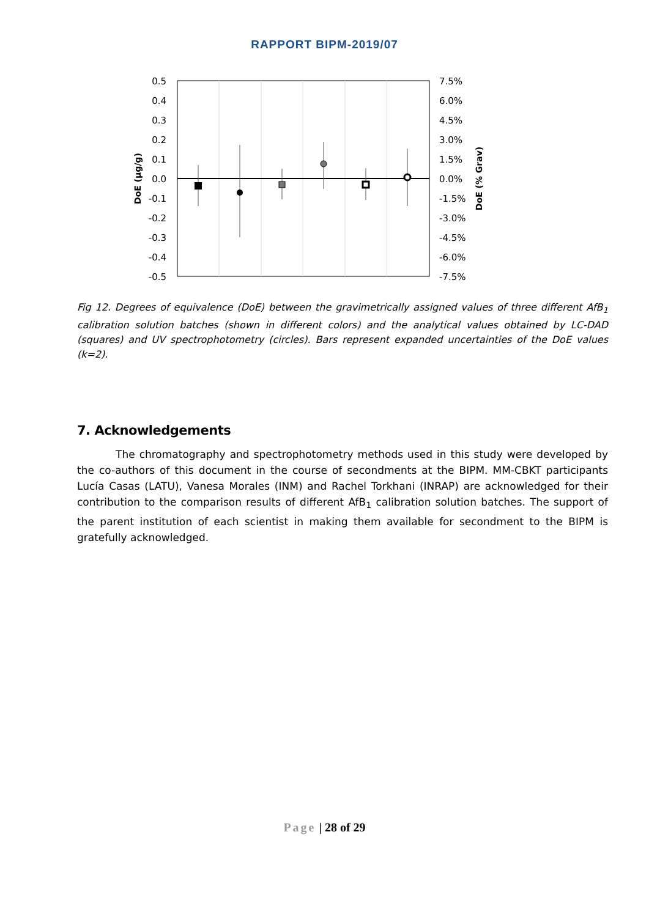RAPPORT BIPM-2019/07
0.5
0.4
0.3
0.2
0.1
0.0
-0.1
-0.2
-0.3
-0.4
-0.5
7.5%
6.0%
4.5%
3.0%
1.5%
0.0%
-1.5%
-3.0%
-4.5%
-6.0%
-7.5%
DoE (µg/g)
DoE (% Grav)
Fig 12. Degrees of equivalence (DoE) between the gravimetrically assigned values of three different AfB<sub>1</sub> calibration solution batches (shown in different colors) and the analytical values obtained by LC-DAD (squares) and UV spectrophotometry (circles). Bars represent expanded uncertainties of the DoE values (k=2).
7. Acknowledgements
The chromatography and spectrophotometry methods used in this study were developed by the co-authors of this document in the course of secondments at the BIPM. MM-CBKT participants Lucía Casas (LATU), Vanesa Morales (INM) and Rachel Torkhani (INRAP) are acknowledged for their contribution to the comparison results of different AfB<sub>1</sub> calibration solution batches. The support of the parent institution of each scientist in making them available for secondment to the BIPM is gratefully acknowledged.
Page | 28 of 29